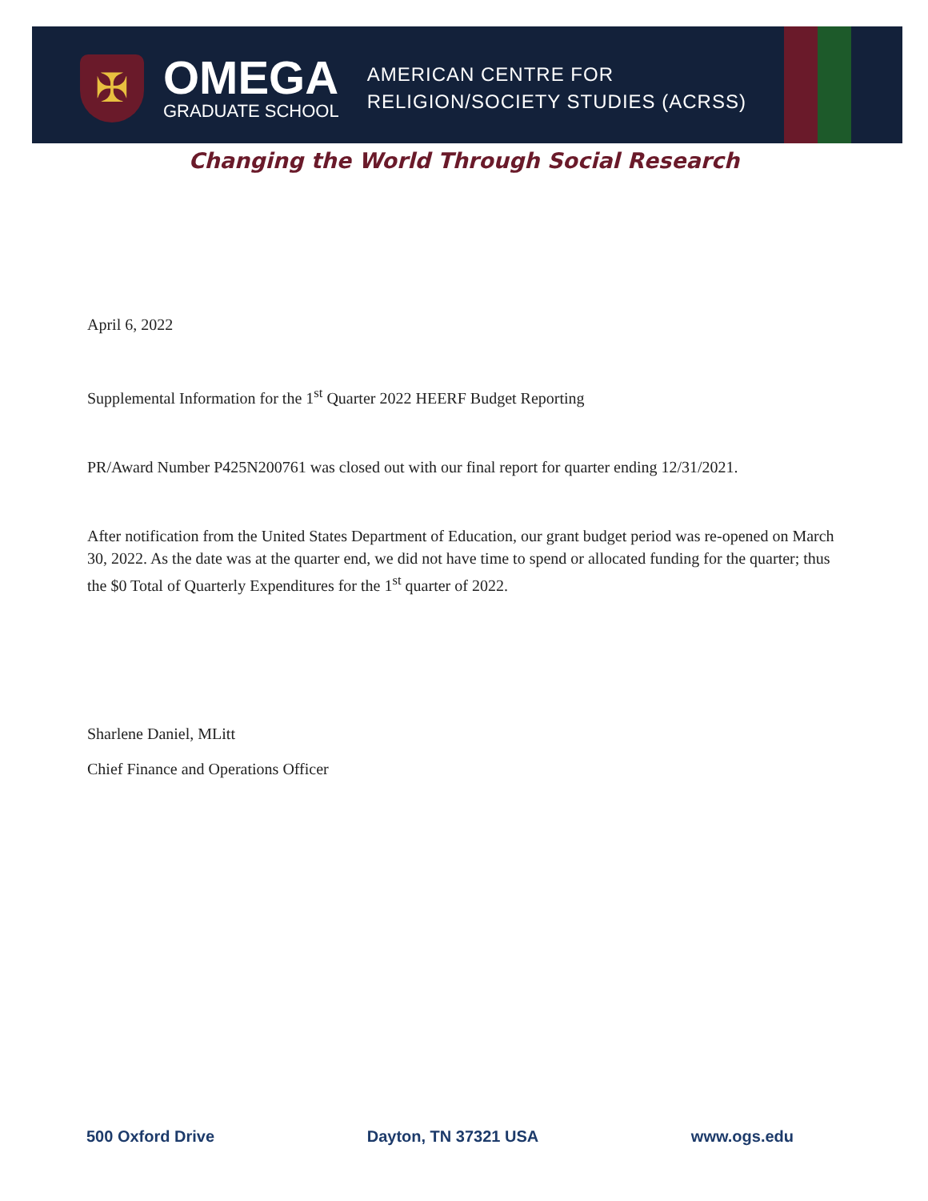✠
OMEGA
GRADUATE SCHOOL
AMERICAN CENTRE FOR
RELIGION/SOCIETY STUDIES (ACRSS)
Changing the World Through Social Research
April 6, 2022
Supplemental Information for the 1<sup>st</sup> Quarter 2022 HEERF Budget Reporting
PR/Award Number P425N200761 was closed out with our final report for quarter ending 12/31/2021.
After notification from the United States Department of Education, our grant budget period was re-opened on March 30, 2022. As the date was at the quarter end, we did not have time to spend or allocated funding for the quarter; thus the $0 Total of Quarterly Expenditures for the 1<sup>st</sup> quarter of 2022.
Sharlene Daniel, MLitt
Chief Finance and Operations Officer
500 Oxford Drive Dayton, TN 37321 USA www.ogs.edu